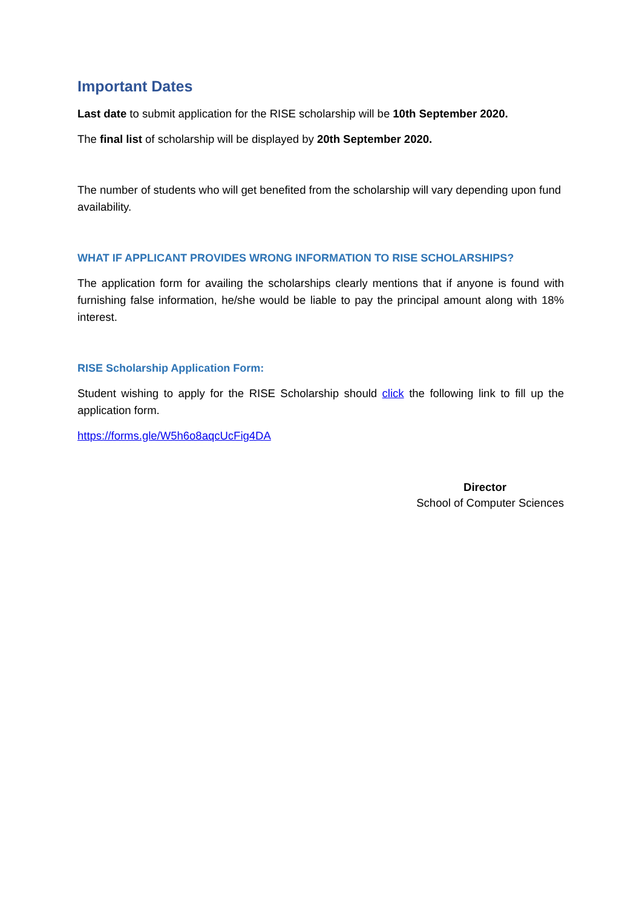Important Dates
Last date to submit application for the RISE scholarship will be 10th September 2020.
The final list of scholarship will be displayed by 20th September 2020.
The number of students who will get benefited from the scholarship will vary depending upon fund availability.
WHAT IF APPLICANT PROVIDES WRONG INFORMATION TO RISE SCHOLARSHIPS?
The application form for availing the scholarships clearly mentions that if anyone is found with furnishing false information, he/she would be liable to pay the principal amount along with 18% interest.
RISE Scholarship Application Form:
Student wishing to apply for the RISE Scholarship should click the following link to fill up the application form.
https://forms.gle/W5h6o8aqcUcFig4DA
Director
School of Computer Sciences